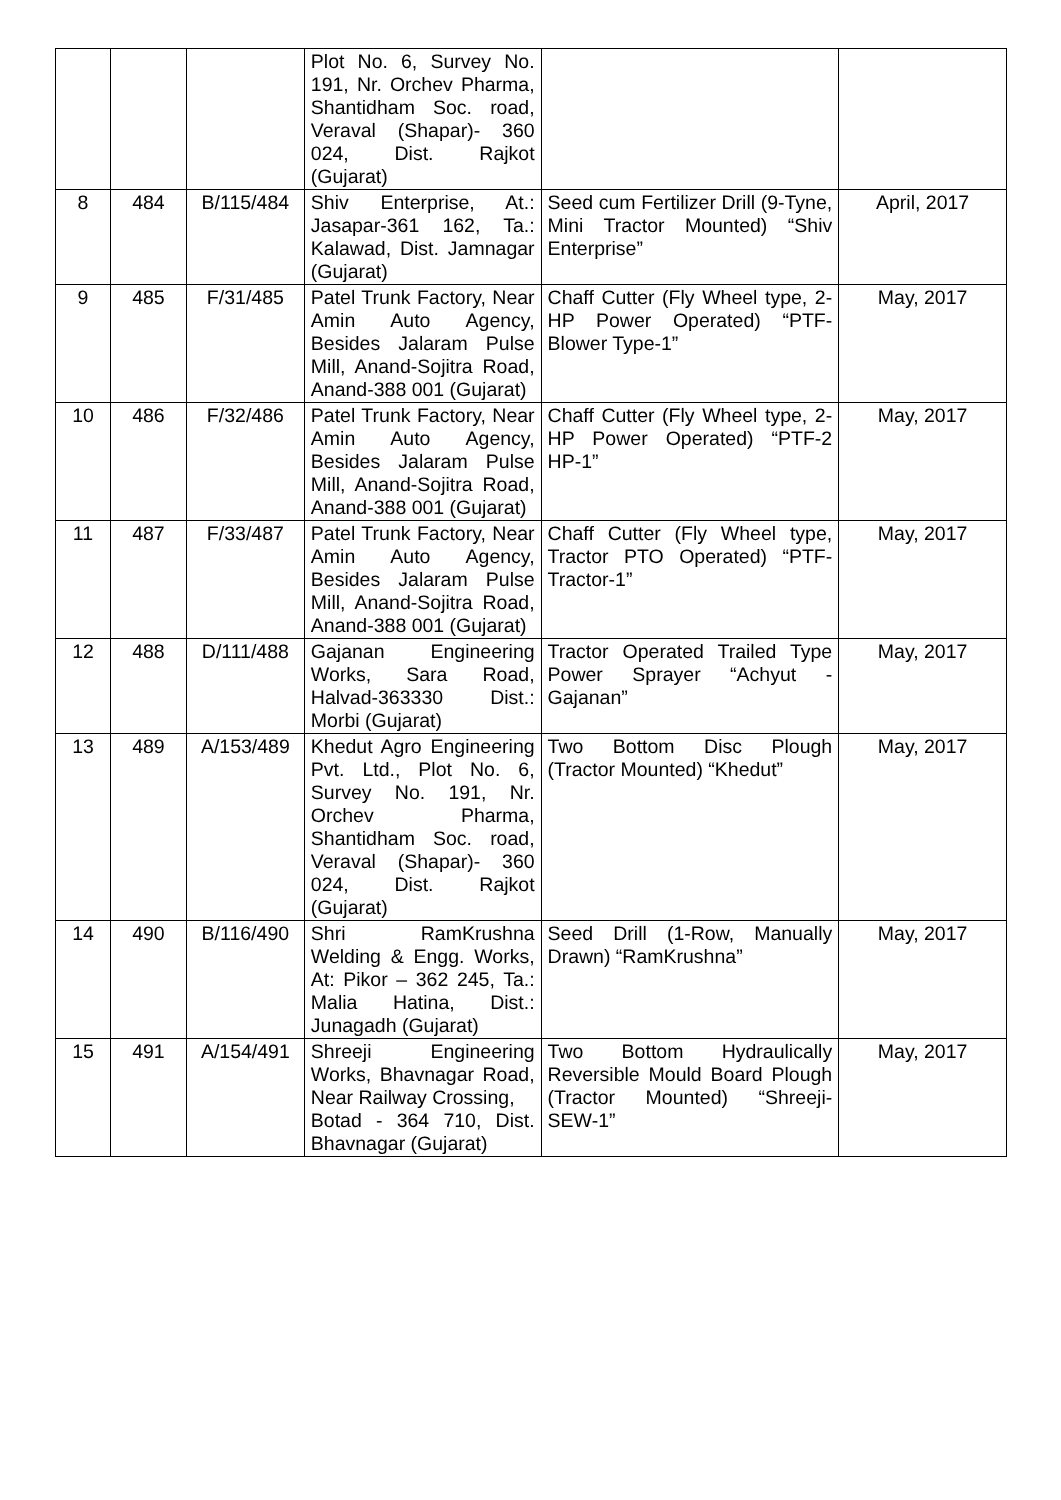| | | | Plot No. 6, Survey No. 191, Nr. Orchev Pharma, Shantidham Soc. road, Veraval (Shapar)- 360 024, Dist. Rajkot (Gujarat) | | |
| 8 | 484 | B/115/484 | Shiv Enterprise, At.: Jasapar-361 162, Ta.: Kalawad, Dist. Jamnagar (Gujarat) | Seed cum Fertilizer Drill (9-Tyne, Mini Tractor Mounted) “Shiv Enterprise” | April, 2017 |
| 9 | 485 | F/31/485 | Patel Trunk Factory, Near Amin Auto Agency, Besides Jalaram Pulse Mill, Anand-Sojitra Road, Anand-388 001 (Gujarat) | Chaff Cutter (Fly Wheel type, 2-HP Power Operated) “PTF-Blower Type-1” | May, 2017 |
| 10 | 486 | F/32/486 | Patel Trunk Factory, Near Amin Auto Agency, Besides Jalaram Pulse Mill, Anand-Sojitra Road, Anand-388 001 (Gujarat) | Chaff Cutter (Fly Wheel type, 2-HP Power Operated) “PTF-2 HP-1” | May, 2017 |
| 11 | 487 | F/33/487 | Patel Trunk Factory, Near Amin Auto Agency, Besides Jalaram Pulse Mill, Anand-Sojitra Road, Anand-388 001 (Gujarat) | Chaff Cutter (Fly Wheel type, Tractor PTO Operated) “PTF-Tractor-1” | May, 2017 |
| 12 | 488 | D/111/488 | Gajanan Engineering Works, Sara Road, Halvad-363330 Dist.: Morbi (Gujarat) | Tractor Operated Trailed Type Power Sprayer “Achyut -Gajanan” | May, 2017 |
| 13 | 489 | A/153/489 | Khedut Agro Engineering Pvt. Ltd., Plot No. 6, Survey No. 191, Nr. Orchev Pharma, Shantidham Soc. road, Veraval (Shapar)- 360 024, Dist. Rajkot (Gujarat) | Two Bottom Disc Plough (Tractor Mounted) “Khedut” | May, 2017 |
| 14 | 490 | B/116/490 | Shri RamKrushna Welding & Engg. Works, At: Pikor – 362 245, Ta.: Malia Hatina, Dist.: Junagadh (Gujarat) | Seed Drill (1-Row, Manually Drawn) “RamKrushna” | May, 2017 |
| 15 | 491 | A/154/491 | Shreeji Engineering Works, Bhavnagar Road, Near Railway Crossing, Botad - 364 710, Dist. Bhavnagar (Gujarat) | Two Bottom Hydraulically Reversible Mould Board Plough (Tractor Mounted) “Shreeji-SEW-1” | May, 2017 |